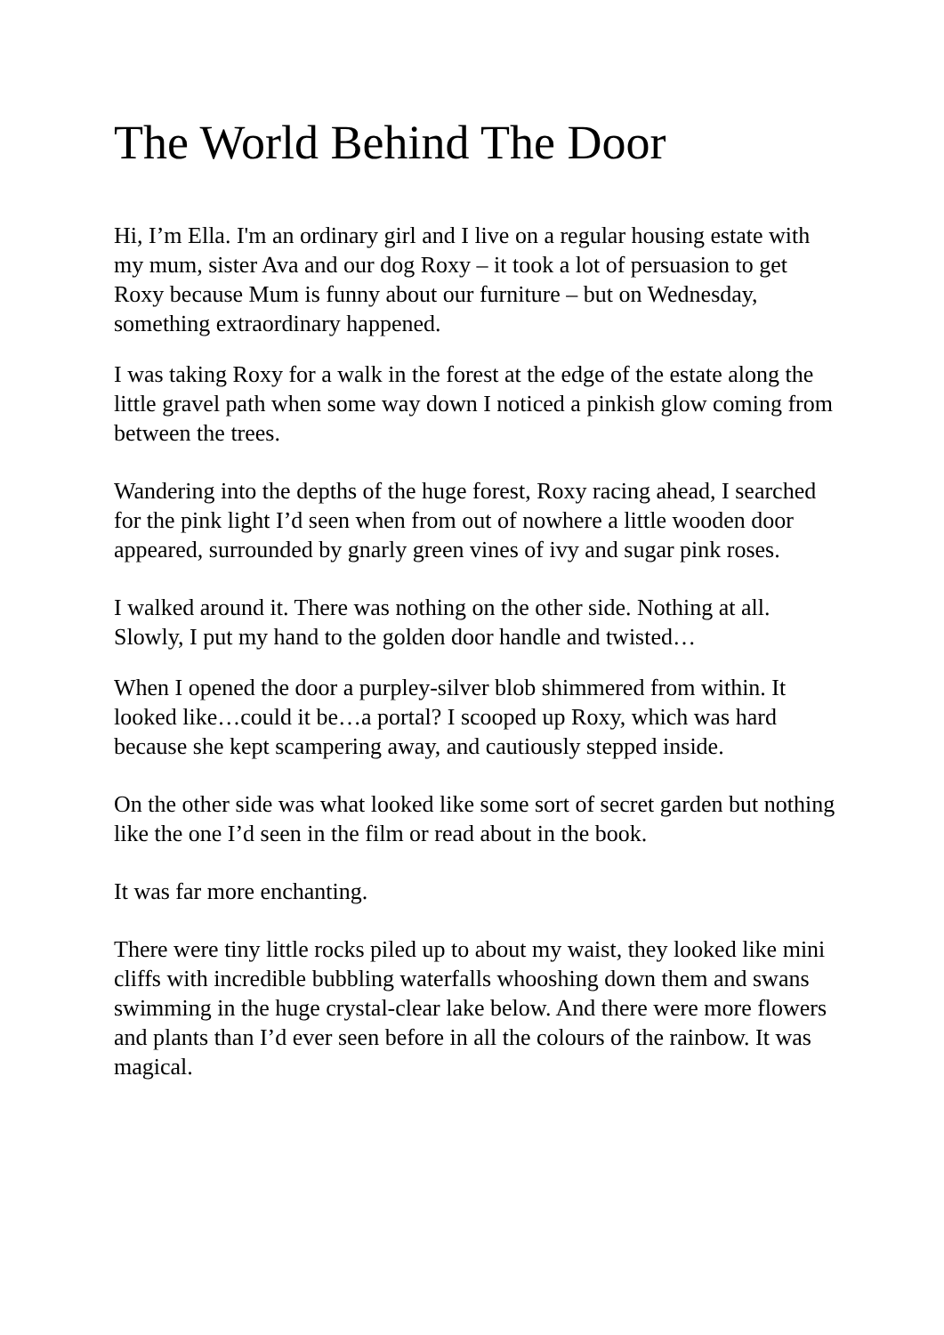The World Behind The Door
Hi, I’m Ella. I'm an ordinary girl and I live on a regular housing estate with my mum, sister Ava and our dog Roxy – it took a lot of persuasion to get Roxy because Mum is funny about our furniture – but on Wednesday, something extraordinary happened.
I was taking Roxy for a walk in the forest at the edge of the estate along the little gravel path when some way down I noticed a pinkish glow coming from between the trees.
Wandering into the depths of the huge forest, Roxy racing ahead, I searched for the pink light I’d seen when from out of nowhere a little wooden door appeared, surrounded by gnarly green vines of ivy and sugar pink roses.
I walked around it. There was nothing on the other side. Nothing at all. Slowly, I put my hand to the golden door handle and twisted…
When I opened the door a purpley-silver blob shimmered from within. It looked like…could it be…a portal? I scooped up Roxy, which was hard because she kept scampering away, and cautiously stepped inside.
On the other side was what looked like some sort of secret garden but nothing like the one I’d seen in the film or read about in the book.
It was far more enchanting.
There were tiny little rocks piled up to about my waist, they looked like mini cliffs with incredible bubbling waterfalls whooshing down them and swans swimming in the huge crystal-clear lake below. And there were more flowers and plants than I’d ever seen before in all the colours of the rainbow. It was magical.